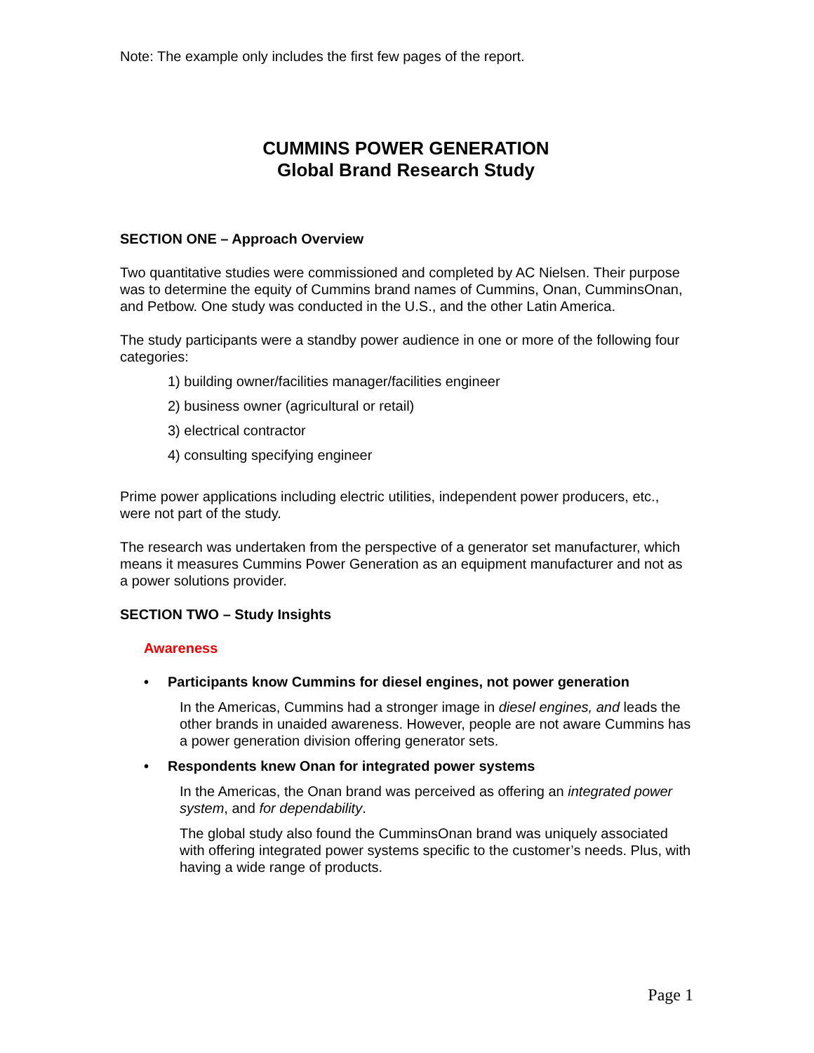Note: The example only includes the first few pages of the report.
CUMMINS POWER GENERATION
Global Brand Research Study
SECTION ONE – Approach Overview
Two quantitative studies were commissioned and completed by AC Nielsen. Their purpose was to determine the equity of Cummins brand names of Cummins, Onan, CumminsOnan, and Petbow. One study was conducted in the U.S., and the other Latin America.
The study participants were a standby power audience in one or more of the following four categories:
1) building owner/facilities manager/facilities engineer
2) business owner (agricultural or retail)
3) electrical contractor
4) consulting specifying engineer
Prime power applications including electric utilities, independent power producers, etc., were not part of the study.
The research was undertaken from the perspective of a generator set manufacturer, which means it measures Cummins Power Generation as an equipment manufacturer and not as a power solutions provider.
SECTION TWO – Study Insights
Awareness
• Participants know Cummins for diesel engines, not power generation
In the Americas, Cummins had a stronger image in diesel engines, and leads the other brands in unaided awareness. However, people are not aware Cummins has a power generation division offering generator sets.
• Respondents knew Onan for integrated power systems
In the Americas, the Onan brand was perceived as offering an integrated power system, and for dependability.
The global study also found the CumminsOnan brand was uniquely associated with offering integrated power systems specific to the customer’s needs. Plus, with having a wide range of products.
Page 1